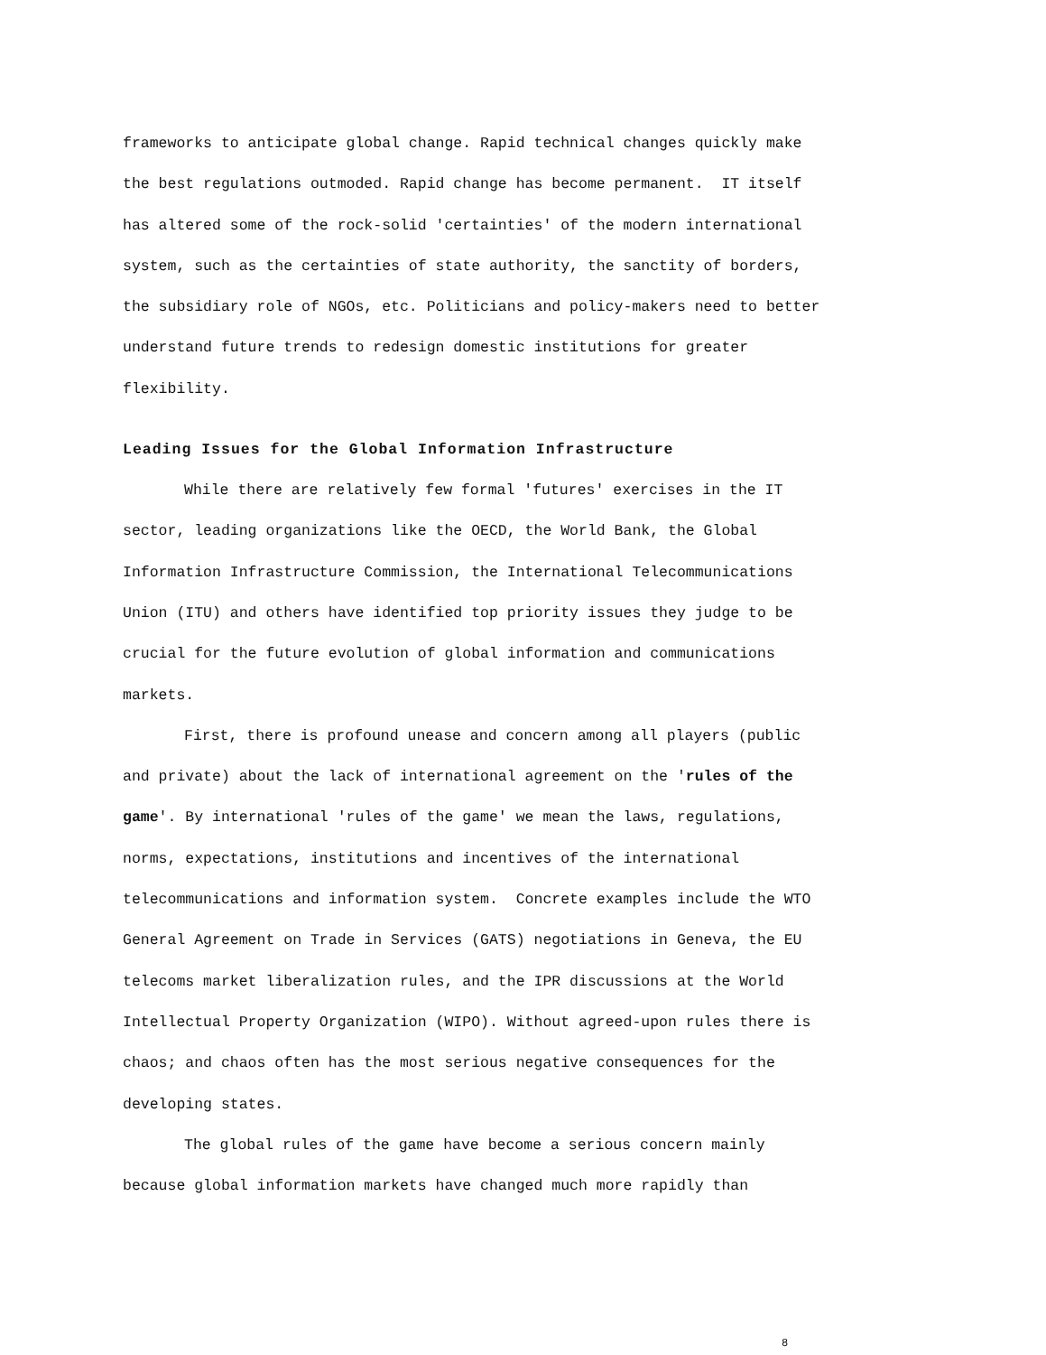frameworks to anticipate global change. Rapid technical changes quickly make
the best regulations outmoded. Rapid change has become permanent. IT itself
has altered some of the rock-solid 'certainties' of the modern international
system, such as the certainties of state authority, the sanctity of borders,
the subsidiary role of NGOs, etc. Politicians and policy-makers need to better
understand future trends to redesign domestic institutions for greater
flexibility.
Leading Issues for the Global Information Infrastructure
While there are relatively few formal 'futures' exercises in the IT
sector, leading organizations like the OECD, the World Bank, the Global
Information Infrastructure Commission, the International Telecommunications
Union (ITU) and others have identified top priority issues they judge to be
crucial for the future evolution of global information and communications
markets.
First, there is profound unease and concern among all players (public
and private) about the lack of international agreement on the 'rules of the
game'. By international 'rules of the game' we mean the laws, regulations,
norms, expectations, institutions and incentives of the international
telecommunications and information system. Concrete examples include the WTO
General Agreement on Trade in Services (GATS) negotiations in Geneva, the EU
telecoms market liberalization rules, and the IPR discussions at the World
Intellectual Property Organization (WIPO). Without agreed-upon rules there is
chaos; and chaos often has the most serious negative consequences for the
developing states.
The global rules of the game have become a serious concern mainly
because global information markets have changed much more rapidly than
8